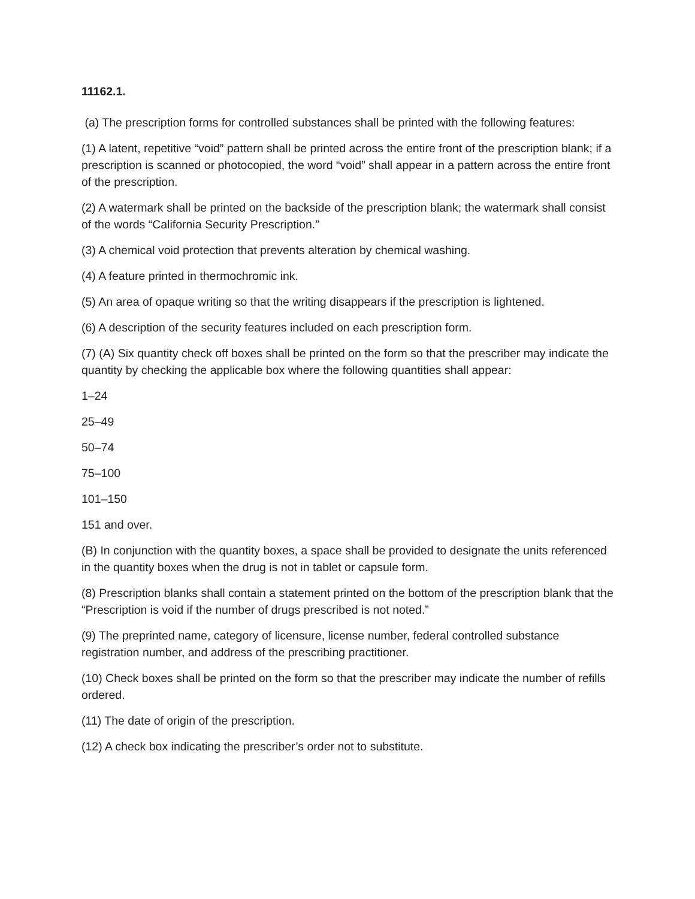11162.1.
(a) The prescription forms for controlled substances shall be printed with the following features:
(1) A latent, repetitive “void” pattern shall be printed across the entire front of the prescription blank; if a prescription is scanned or photocopied, the word “void” shall appear in a pattern across the entire front of the prescription.
(2) A watermark shall be printed on the backside of the prescription blank; the watermark shall consist of the words “California Security Prescription.”
(3) A chemical void protection that prevents alteration by chemical washing.
(4) A feature printed in thermochromic ink.
(5) An area of opaque writing so that the writing disappears if the prescription is lightened.
(6) A description of the security features included on each prescription form.
(7) (A) Six quantity check off boxes shall be printed on the form so that the prescriber may indicate the quantity by checking the applicable box where the following quantities shall appear:
1–24
25–49
50–74
75–100
101–150
151 and over.
(B) In conjunction with the quantity boxes, a space shall be provided to designate the units referenced in the quantity boxes when the drug is not in tablet or capsule form.
(8) Prescription blanks shall contain a statement printed on the bottom of the prescription blank that the “Prescription is void if the number of drugs prescribed is not noted.”
(9) The preprinted name, category of licensure, license number, federal controlled substance registration number, and address of the prescribing practitioner.
(10) Check boxes shall be printed on the form so that the prescriber may indicate the number of refills ordered.
(11) The date of origin of the prescription.
(12) A check box indicating the prescriber’s order not to substitute.